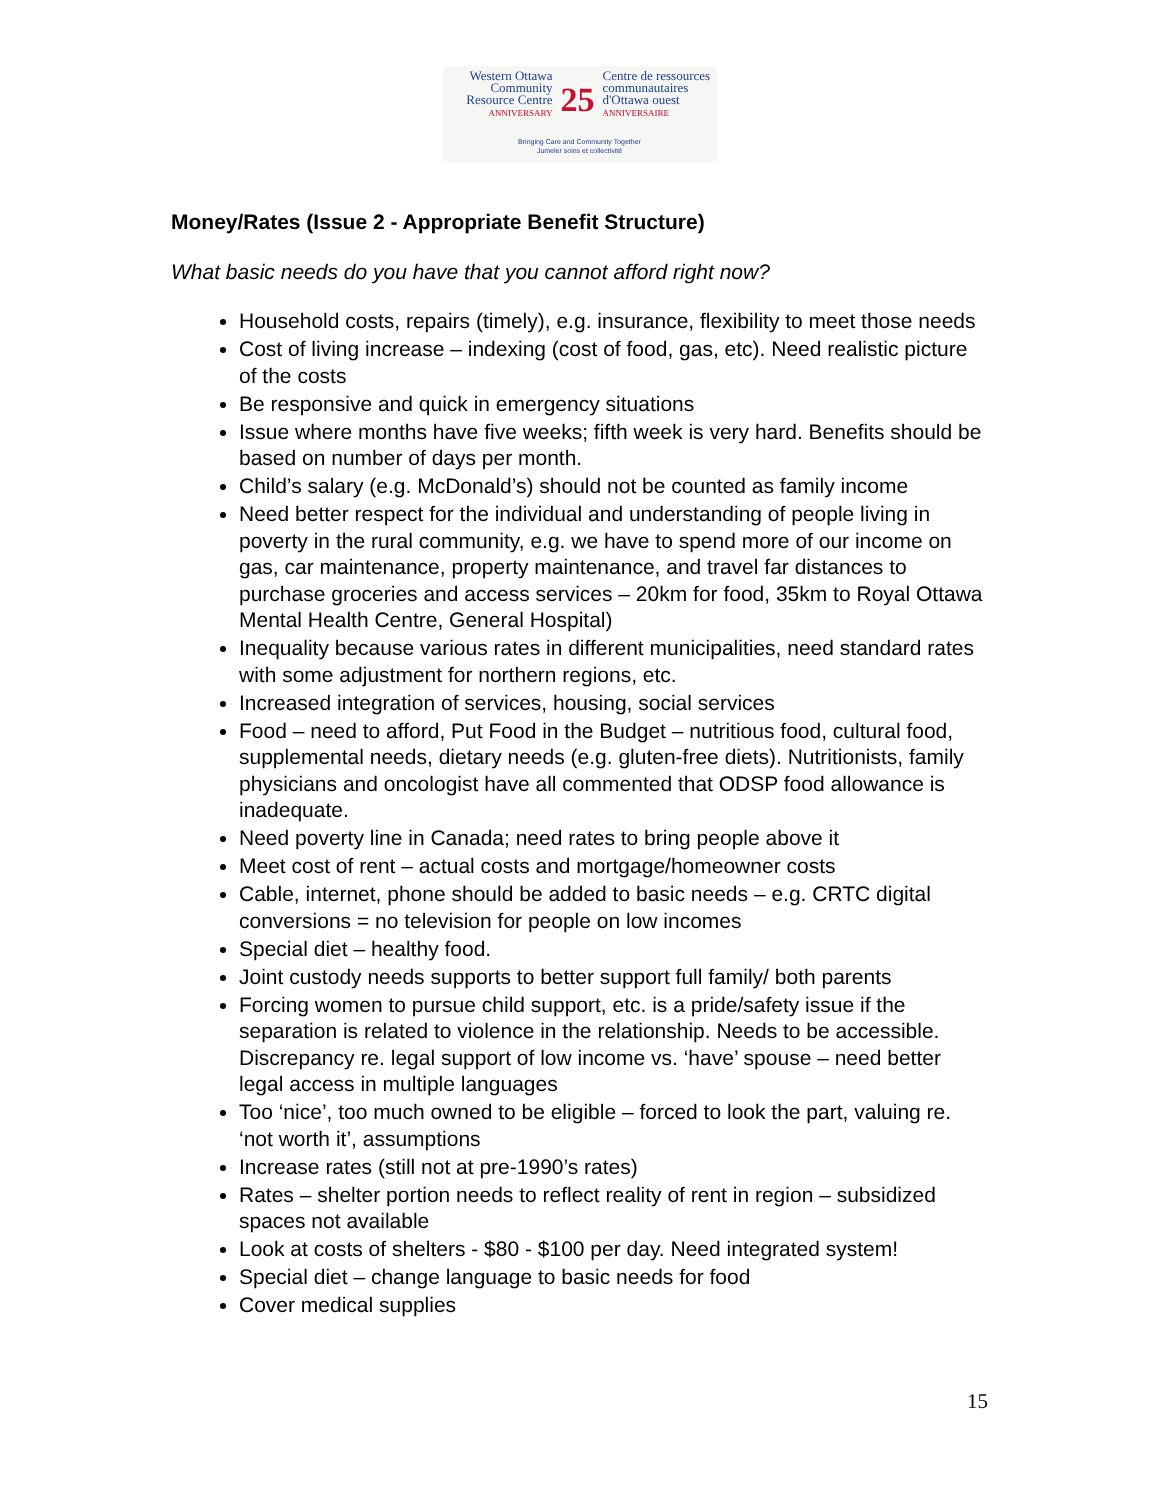Western Ottawa
Community
Resource Centre
ANNIVERSARY
25
Centre de ressources
communautaires
d'Ottawa ouest
ANNIVERSAIRE
Bringing Care and Community Together
Jumeler soins et collectivité
Money/Rates (Issue 2 - Appropriate Benefit Structure)
What basic needs do you have that you cannot afford right now?
Household costs, repairs (timely), e.g. insurance, flexibility to meet those needs
Cost of living increase – indexing (cost of food, gas, etc). Need realistic picture of the costs
Be responsive and quick in emergency situations
Issue where months have five weeks; fifth week is very hard. Benefits should be based on number of days per month.
Child’s salary (e.g. McDonald’s) should not be counted as family income
Need better respect for the individual and understanding of people living in poverty in the rural community, e.g. we have to spend more of our income on gas, car maintenance, property maintenance, and travel far distances to purchase groceries and access services – 20km for food, 35km to Royal Ottawa Mental Health Centre, General Hospital)
Inequality because various rates in different municipalities, need standard rates with some adjustment for northern regions, etc.
Increased integration of services, housing, social services
Food – need to afford, Put Food in the Budget – nutritious food, cultural food, supplemental needs, dietary needs (e.g. gluten-free diets). Nutritionists, family physicians and oncologist have all commented that ODSP food allowance is inadequate.
Need poverty line in Canada; need rates to bring people above it
Meet cost of rent – actual costs and mortgage/homeowner costs
Cable, internet, phone should be added to basic needs – e.g. CRTC digital conversions = no television for people on low incomes
Special diet – healthy food.
Joint custody needs supports to better support full family/ both parents
Forcing women to pursue child support, etc. is a pride/safety issue if the separation is related to violence in the relationship. Needs to be accessible. Discrepancy re. legal support of low income vs. ‘have’ spouse – need better legal access in multiple languages
Too ‘nice’, too much owned to be eligible – forced to look the part, valuing re. ‘not worth it’, assumptions
Increase rates (still not at pre-1990’s rates)
Rates – shelter portion needs to reflect reality of rent in region – subsidized spaces not available
Look at costs of shelters - $80 - $100 per day. Need integrated system!
Special diet – change language to basic needs for food
Cover medical supplies
15